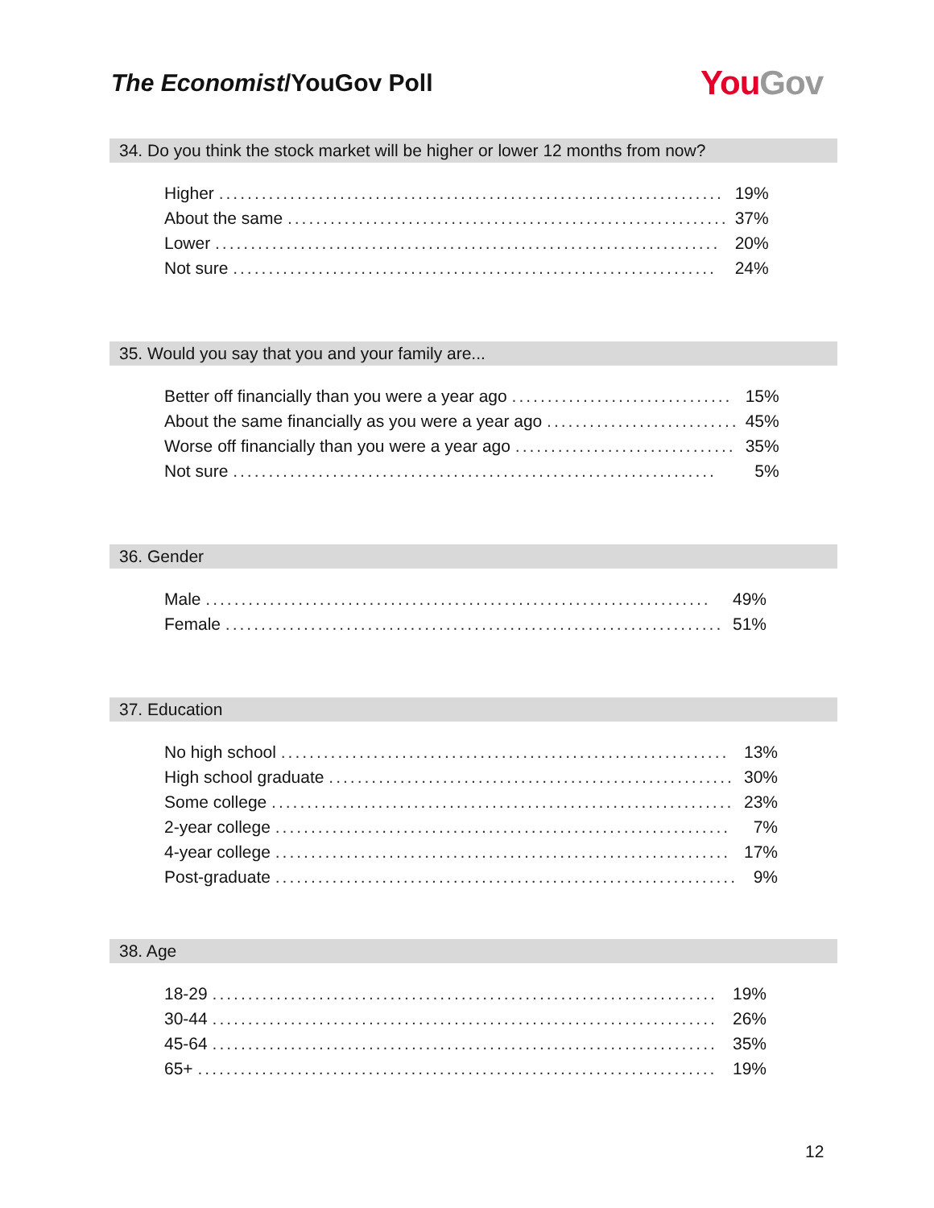The Economist/YouGov Poll
You Gov
34. Do you think the stock market will be higher or lower 12 months from now?
| Higher ....................................................................... | 19% |
| About the same .............................................................. | 37% |
| Lower ....................................................................... | 20% |
| Not sure .................................................................... | 24% |
35. Would you say that you and your family are...
| Better off financially than you were a year ago ............................... | 15% |
| About the same financially as you were a year ago ........................... | 45% |
| Worse off financially than you were a year ago ............................... | 35% |
| Not sure .................................................................... | 5% |
36. Gender
| Male ....................................................................... | 49% |
| Female ...................................................................... | 51% |
37. Education
| No high school ............................................................... | 13% |
| High school graduate ......................................................... | 30% |
| Some college ................................................................. | 23% |
| 2-year college ................................................................ | 7% |
| 4-year college ................................................................ | 17% |
| Post-graduate ................................................................. | 9% |
38. Age
| 18-29 ....................................................................... | 19% |
| 30-44 ....................................................................... | 26% |
| 45-64 ....................................................................... | 35% |
| 65+ ......................................................................... | 19% |
12